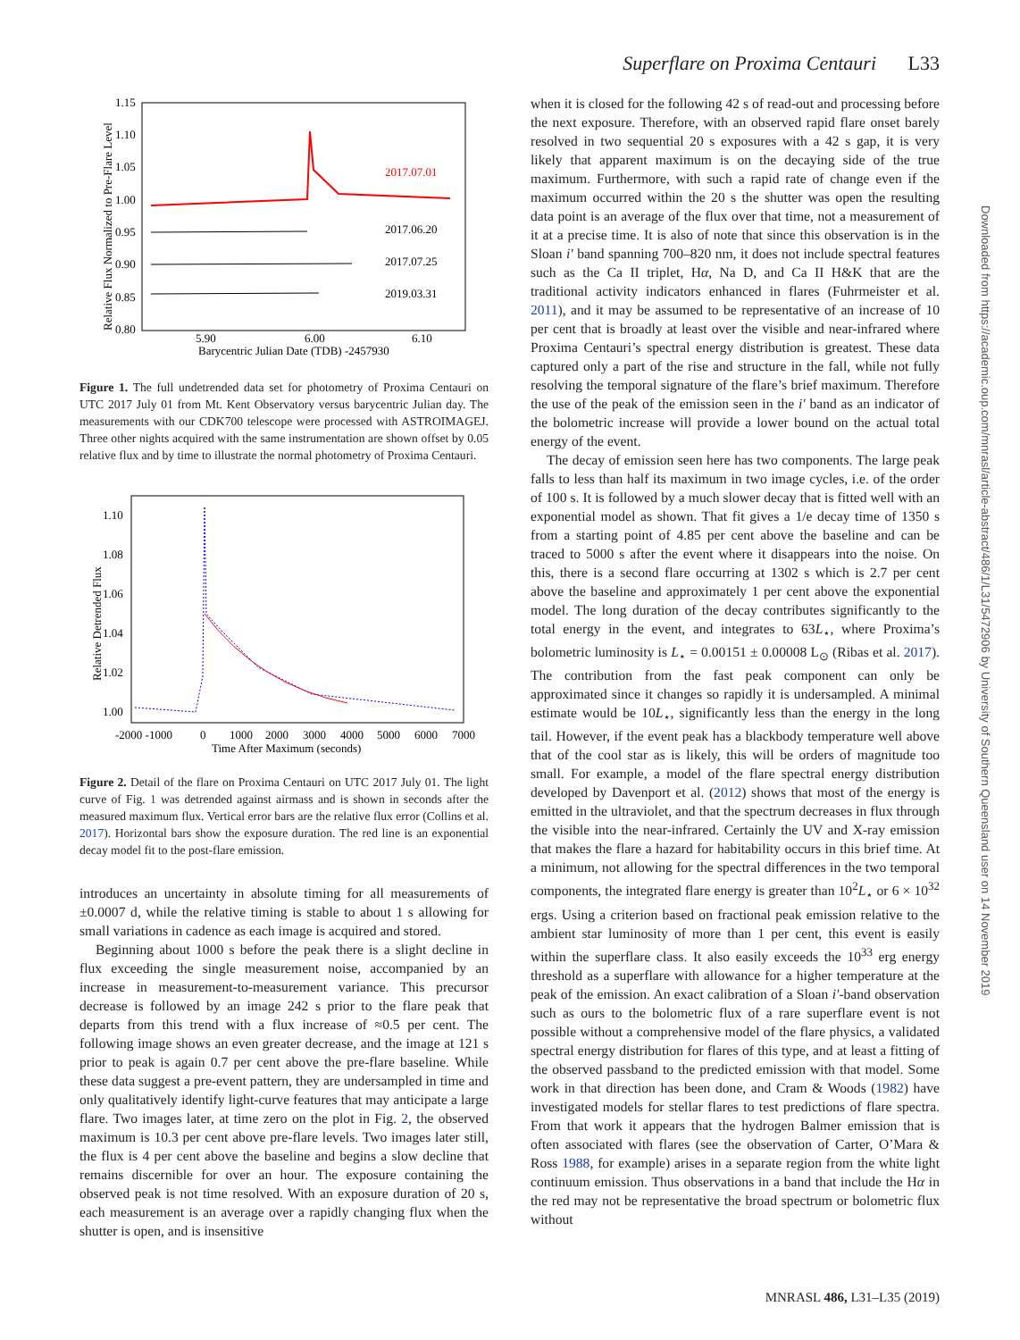Superflare on Proxima Centauri L33
1.15
1.10
1.05
1.00
0.95
0.90
0.85
0.80
5.90
6.00
6.10
Barycentric Julian Date (TDB) -2457930
Relative Flux Normalized to Pre-Flare Level
2017.07.01
2017.06.20
2017.07.25
2019.03.31
Figure 1. The full undetrended data set for photometry of Proxima Centauri on UTC 2017 July 01 from Mt. Kent Observatory versus barycentric Julian day. The measurements with our CDK700 telescope were processed with ASTROIMAGEJ. Three other nights acquired with the same instrumentation are shown offset by 0.05 relative flux and by time to illustrate the normal photometry of Proxima Centauri.
1.10
1.08
1.06
1.04
1.02
1.00
-2000 -1000
0
1000
2000
3000
4000
5000
6000
7000
Time After Maximum (seconds)
Relative Detrended Flux
Figure 2. Detail of the flare on Proxima Centauri on UTC 2017 July 01. The light curve of Fig. 1 was detrended against airmass and is shown in seconds after the measured maximum flux. Vertical error bars are the relative flux error (Collins et al. 2017). Horizontal bars show the exposure duration. The red line is an exponential decay model fit to the post-flare emission.
introduces an uncertainty in absolute timing for all measurements of ±0.0007 d, while the relative timing is stable to about 1 s allowing for small variations in cadence as each image is acquired and stored.
Beginning about 1000 s before the peak there is a slight decline in flux exceeding the single measurement noise, accompanied by an increase in measurement-to-measurement variance. This precursor decrease is followed by an image 242 s prior to the flare peak that departs from this trend with a flux increase of ≈0.5 per cent. The following image shows an even greater decrease, and the image at 121 s prior to peak is again 0.7 per cent above the pre-flare baseline. While these data suggest a pre-event pattern, they are undersampled in time and only qualitatively identify light-curve features that may anticipate a large flare. Two images later, at time zero on the plot in Fig. 2, the observed maximum is 10.3 per cent above pre-flare levels. Two images later still, the flux is 4 per cent above the baseline and begins a slow decline that remains discernible for over an hour. The exposure containing the observed peak is not time resolved. With an exposure duration of 20 s, each measurement is an average over a rapidly changing flux when the shutter is open, and is insensitive
when it is closed for the following 42 s of read-out and processing before the next exposure. Therefore, with an observed rapid flare onset barely resolved in two sequential 20 s exposures with a 42 s gap, it is very likely that apparent maximum is on the decaying side of the true maximum. Furthermore, with such a rapid rate of change even if the maximum occurred within the 20 s the shutter was open the resulting data point is an average of the flux over that time, not a measurement of it at a precise time. It is also of note that since this observation is in the Sloan i′ band spanning 700–820 nm, it does not include spectral features such as the Ca II triplet, Hα, Na D, and Ca II H&K that are the traditional activity indicators enhanced in flares (Fuhrmeister et al. 2011), and it may be assumed to be representative of an increase of 10 per cent that is broadly at least over the visible and near-infrared where Proxima Centauri’s spectral energy distribution is greatest. These data captured only a part of the rise and structure in the fall, while not fully resolving the temporal signature of the flare’s brief maximum. Therefore the use of the peak of the emission seen in the i′ band as an indicator of the bolometric increase will provide a lower bound on the actual total energy of the event.
The decay of emission seen here has two components. The large peak falls to less than half its maximum in two image cycles, i.e. of the order of 100 s. It is followed by a much slower decay that is fitted well with an exponential model as shown. That fit gives a 1/e decay time of 1350 s from a starting point of 4.85 per cent above the baseline and can be traced to 5000 s after the event where it disappears into the noise. On this, there is a second flare occurring at 1302 s which is 2.7 per cent above the baseline and approximately 1 per cent above the exponential model. The long duration of the decay contributes significantly to the total energy in the event, and integrates to 63L<sub>⋆</sub>, where Proxima’s bolometric luminosity is L<sub>⋆</sub> = 0.00151 ± 0.00008 L<sub>⊙</sub> (Ribas et al. 2017). The contribution from the fast peak component can only be approximated since it changes so rapidly it is undersampled. A minimal estimate would be 10L<sub>⋆</sub>, significantly less than the energy in the long tail. However, if the event peak has a blackbody temperature well above that of the cool star as is likely, this will be orders of magnitude too small. For example, a model of the flare spectral energy distribution developed by Davenport et al. (2012) shows that most of the energy is emitted in the ultraviolet, and that the spectrum decreases in flux through the visible into the near-infrared. Certainly the UV and X-ray emission that makes the flare a hazard for habitability occurs in this brief time. At a minimum, not allowing for the spectral differences in the two temporal components, the integrated flare energy is greater than 10<sup>2</sup>L<sub>⋆</sub> or 6 × 10<sup>32</sup> ergs. Using a criterion based on fractional peak emission relative to the ambient star luminosity of more than 1 per cent, this event is easily within the superflare class. It also easily exceeds the 10<sup>33</sup> erg energy threshold as a superflare with allowance for a higher temperature at the peak of the emission. An exact calibration of a Sloan i′-band observation such as ours to the bolometric flux of a rare superflare event is not possible without a comprehensive model of the flare physics, a validated spectral energy distribution for flares of this type, and at least a fitting of the observed passband to the predicted emission with that model. Some work in that direction has been done, and Cram & Woods (1982) have investigated models for stellar flares to test predictions of flare spectra. From that work it appears that the hydrogen Balmer emission that is often associated with flares (see the observation of Carter, O’Mara & Ross 1988, for example) arises in a separate region from the white light continuum emission. Thus observations in a band that include the Hα in the red may not be representative the broad spectrum or bolometric flux without
Downloaded from https://academic.oup.com/mnrasl/article-abstract/486/1/L31/5472906 by University of Southern Queensland user on 14 November 2019
MNRASL 486, L31–L35 (2019)